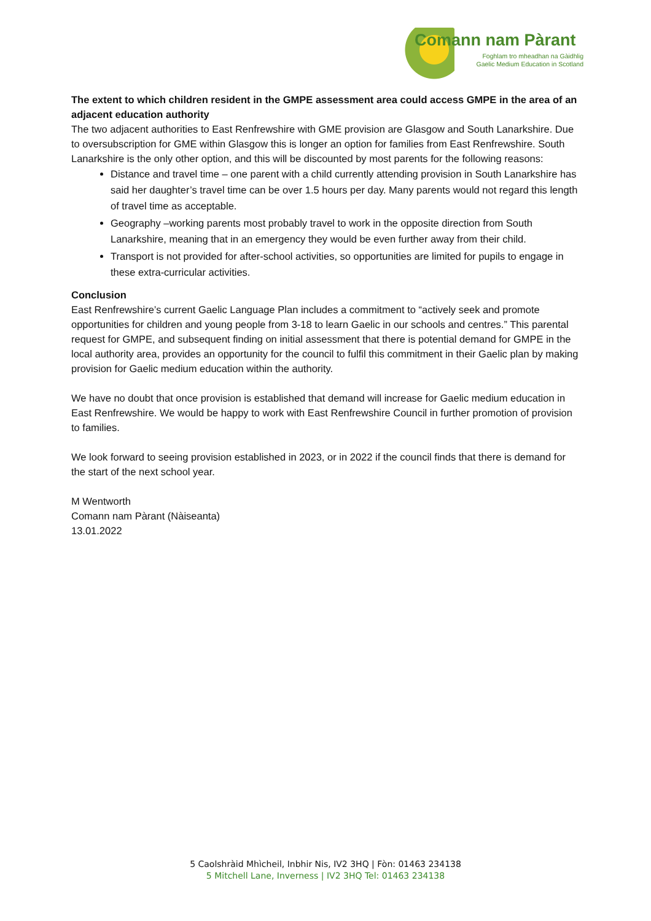Comann nam Pàrant
Foghlam tro mheadhan na Gàidhlig
Gaelic Medium Education in Scotland
The extent to which children resident in the GMPE assessment area could access GMPE in the area of an adjacent education authority
The two adjacent authorities to East Renfrewshire with GME provision are Glasgow and South Lanarkshire. Due to oversubscription for GME within Glasgow this is longer an option for families from East Renfrewshire. South Lanarkshire is the only other option, and this will be discounted by most parents for the following reasons:
Distance and travel time – one parent with a child currently attending provision in South Lanarkshire has said her daughter’s travel time can be over 1.5 hours per day. Many parents would not regard this length of travel time as acceptable.
Geography –working parents most probably travel to work in the opposite direction from South Lanarkshire, meaning that in an emergency they would be even further away from their child.
Transport is not provided for after-school activities, so opportunities are limited for pupils to engage in these extra-curricular activities.
Conclusion
East Renfrewshire’s current Gaelic Language Plan includes a commitment to “actively seek and promote opportunities for children and young people from 3-18 to learn Gaelic in our schools and centres.” This parental request for GMPE, and subsequent finding on initial assessment that there is potential demand for GMPE in the local authority area, provides an opportunity for the council to fulfil this commitment in their Gaelic plan by making provision for Gaelic medium education within the authority.
We have no doubt that once provision is established that demand will increase for Gaelic medium education in East Renfrewshire. We would be happy to work with East Renfrewshire Council in further promotion of provision to families.
We look forward to seeing provision established in 2023, or in 2022 if the council finds that there is demand for the start of the next school year.
M Wentworth
Comann nam Pàrant (Nàiseanta)
13.01.2022
5 Caolshràid Mhìcheil, Inbhir Nis, IV2 3HQ | Fòn: 01463 234138
5 Mitchell Lane, Inverness | IV2 3HQ Tel: 01463 234138